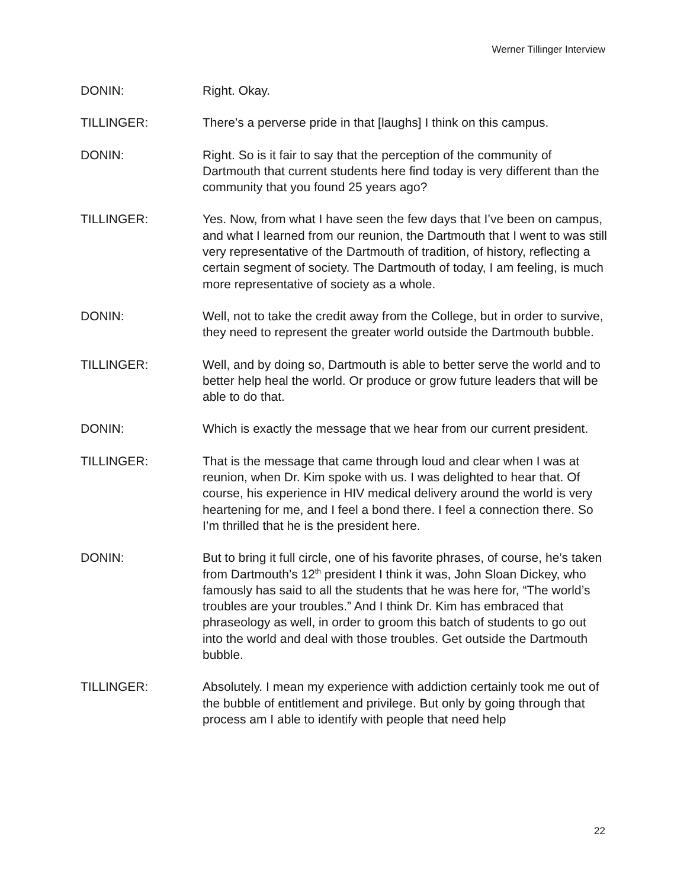Werner Tillinger Interview
DONIN: Right. Okay.
TILLINGER: There’s a perverse pride in that [laughs] I think on this campus.
DONIN: Right. So is it fair to say that the perception of the community of Dartmouth that current students here find today is very different than the community that you found 25 years ago?
TILLINGER: Yes. Now, from what I have seen the few days that I’ve been on campus, and what I learned from our reunion, the Dartmouth that I went to was still very representative of the Dartmouth of tradition, of history, reflecting a certain segment of society. The Dartmouth of today, I am feeling, is much more representative of society as a whole.
DONIN: Well, not to take the credit away from the College, but in order to survive, they need to represent the greater world outside the Dartmouth bubble.
TILLINGER: Well, and by doing so, Dartmouth is able to better serve the world and to better help heal the world. Or produce or grow future leaders that will be able to do that.
DONIN: Which is exactly the message that we hear from our current president.
TILLINGER: That is the message that came through loud and clear when I was at reunion, when Dr. Kim spoke with us. I was delighted to hear that. Of course, his experience in HIV medical delivery around the world is very heartening for me, and I feel a bond there. I feel a connection there. So I’m thrilled that he is the president here.
DONIN: But to bring it full circle, one of his favorite phrases, of course, he’s taken from Dartmouth’s 12<sup>th</sup> president I think it was, John Sloan Dickey, who famously has said to all the students that he was here for, “The world’s troubles are your troubles.” And I think Dr. Kim has embraced that phraseology as well, in order to groom this batch of students to go out into the world and deal with those troubles. Get outside the Dartmouth bubble.
TILLINGER: Absolutely. I mean my experience with addiction certainly took me out of the bubble of entitlement and privilege. But only by going through that process am I able to identify with people that need help
22